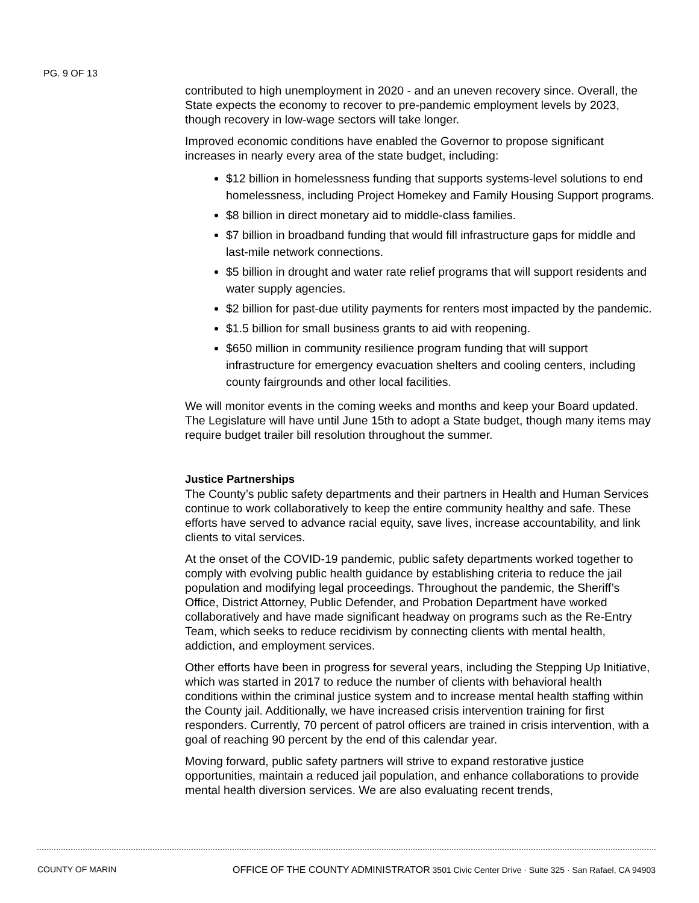PG. 9 OF 13
contributed to high unemployment in 2020 - and an uneven recovery since. Overall, the State expects the economy to recover to pre-pandemic employment levels by 2023, though recovery in low-wage sectors will take longer.
Improved economic conditions have enabled the Governor to propose significant increases in nearly every area of the state budget, including:
$12 billion in homelessness funding that supports systems-level solutions to end homelessness, including Project Homekey and Family Housing Support programs.
$8 billion in direct monetary aid to middle-class families.
$7 billion in broadband funding that would fill infrastructure gaps for middle and last-mile network connections.
$5 billion in drought and water rate relief programs that will support residents and water supply agencies.
$2 billion for past-due utility payments for renters most impacted by the pandemic.
$1.5 billion for small business grants to aid with reopening.
$650 million in community resilience program funding that will support infrastructure for emergency evacuation shelters and cooling centers, including county fairgrounds and other local facilities.
We will monitor events in the coming weeks and months and keep your Board updated. The Legislature will have until June 15th to adopt a State budget, though many items may require budget trailer bill resolution throughout the summer.
Justice Partnerships
The County’s public safety departments and their partners in Health and Human Services continue to work collaboratively to keep the entire community healthy and safe. These efforts have served to advance racial equity, save lives, increase accountability, and link clients to vital services.
At the onset of the COVID-19 pandemic, public safety departments worked together to comply with evolving public health guidance by establishing criteria to reduce the jail population and modifying legal proceedings. Throughout the pandemic, the Sheriff’s Office, District Attorney, Public Defender, and Probation Department have worked collaboratively and have made significant headway on programs such as the Re-Entry Team, which seeks to reduce recidivism by connecting clients with mental health, addiction, and employment services.
Other efforts have been in progress for several years, including the Stepping Up Initiative, which was started in 2017 to reduce the number of clients with behavioral health conditions within the criminal justice system and to increase mental health staffing within the County jail. Additionally, we have increased crisis intervention training for first responders. Currently, 70 percent of patrol officers are trained in crisis intervention, with a goal of reaching 90 percent by the end of this calendar year.
Moving forward, public safety partners will strive to expand restorative justice opportunities, maintain a reduced jail population, and enhance collaborations to provide mental health diversion services. We are also evaluating recent trends,
COUNTY OF MARIN OFFICE OF THE COUNTY ADMINISTRATOR 3501 Civic Center Drive · Suite 325 · San Rafael, CA 94903